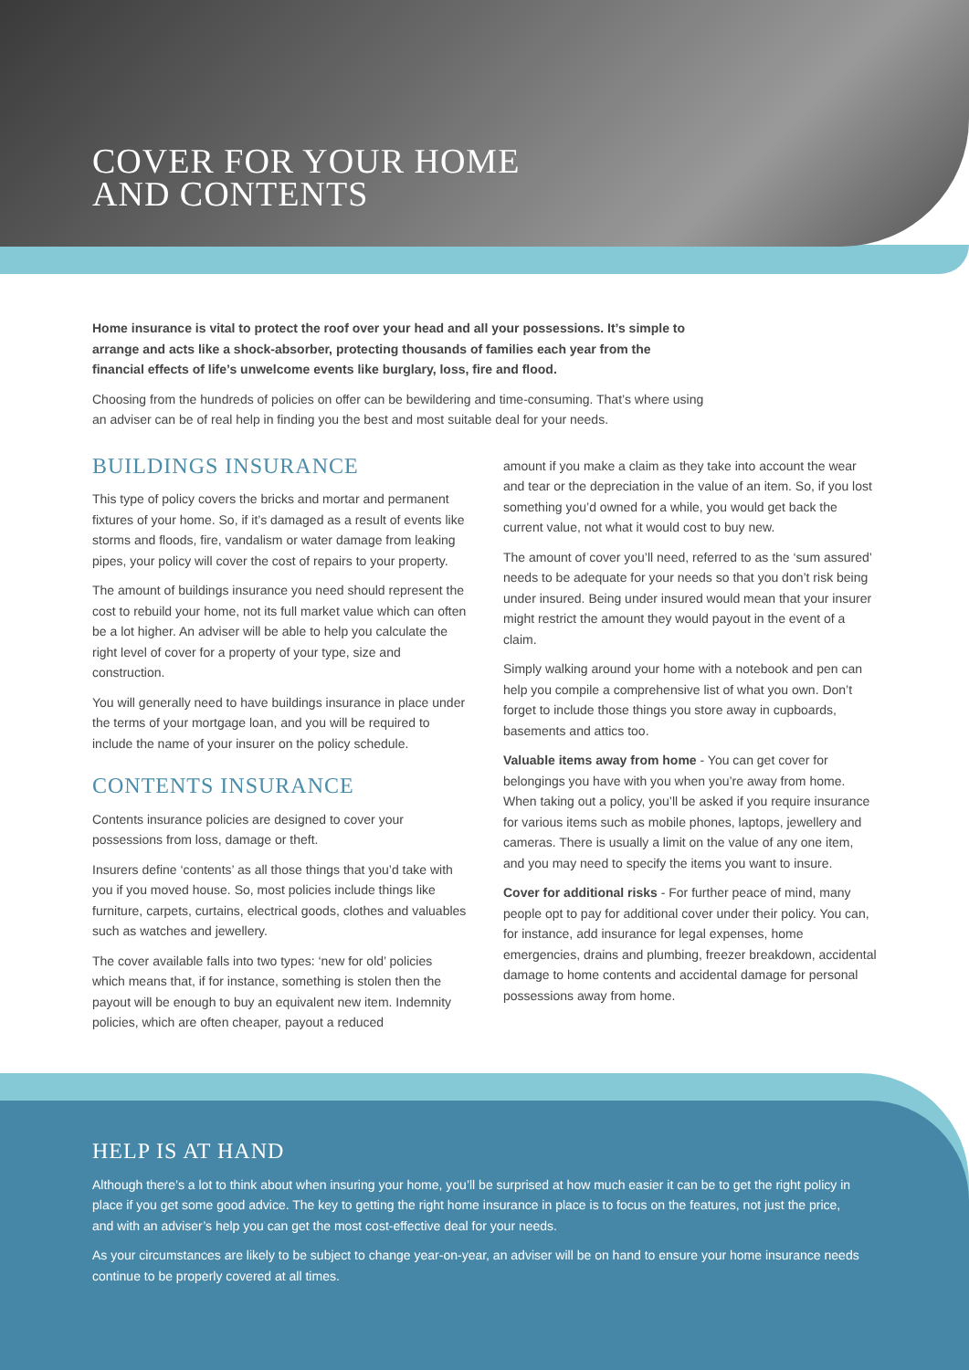COVER FOR YOUR HOME
AND CONTENTS
Home insurance is vital to protect the roof over your head and all your possessions. It’s simple to arrange and acts like a shock-absorber, protecting thousands of families each year from the financial effects of life’s unwelcome events like burglary, loss, fire and flood.
Choosing from the hundreds of policies on offer can be bewildering and time-consuming. That’s where using an adviser can be of real help in finding you the best and most suitable deal for your needs.
BUILDINGS INSURANCE
This type of policy covers the bricks and mortar and permanent fixtures of your home. So, if it’s damaged as a result of events like storms and floods, fire, vandalism or water damage from leaking pipes, your policy will cover the cost of repairs to your property.
The amount of buildings insurance you need should represent the cost to rebuild your home, not its full market value which can often be a lot higher. An adviser will be able to help you calculate the right level of cover for a property of your type, size and construction.
You will generally need to have buildings insurance in place under the terms of your mortgage loan, and you will be required to include the name of your insurer on the policy schedule.
CONTENTS INSURANCE
Contents insurance policies are designed to cover your possessions from loss, damage or theft.
Insurers define ‘contents’ as all those things that you’d take with you if you moved house. So, most policies include things like furniture, carpets, curtains, electrical goods, clothes and valuables such as watches and jewellery.
The cover available falls into two types: ‘new for old’ policies which means that, if for instance, something is stolen then the payout will be enough to buy an equivalent new item. Indemnity policies, which are often cheaper, payout a reduced
amount if you make a claim as they take into account the wear and tear or the depreciation in the value of an item. So, if you lost something you’d owned for a while, you would get back the current value, not what it would cost to buy new.
The amount of cover you’ll need, referred to as the ‘sum assured’ needs to be adequate for your needs so that you don’t risk being under insured. Being under insured would mean that your insurer might restrict the amount they would payout in the event of a claim.
Simply walking around your home with a notebook and pen can help you compile a comprehensive list of what you own. Don’t forget to include those things you store away in cupboards, basements and attics too.
Valuable items away from home - You can get cover for belongings you have with you when you’re away from home. When taking out a policy, you’ll be asked if you require insurance for various items such as mobile phones, laptops, jewellery and cameras. There is usually a limit on the value of any one item, and you may need to specify the items you want to insure.
Cover for additional risks - For further peace of mind, many people opt to pay for additional cover under their policy. You can, for instance, add insurance for legal expenses, home emergencies, drains and plumbing, freezer breakdown, accidental damage to home contents and accidental damage for personal possessions away from home.
HELP IS AT HAND
Although there’s a lot to think about when insuring your home, you’ll be surprised at how much easier it can be to get the right policy in place if you get some good advice. The key to getting the right home insurance in place is to focus on the features, not just the price, and with an adviser’s help you can get the most cost-effective deal for your needs.
As your circumstances are likely to be subject to change year-on-year, an adviser will be on hand to ensure your home insurance needs continue to be properly covered at all times.